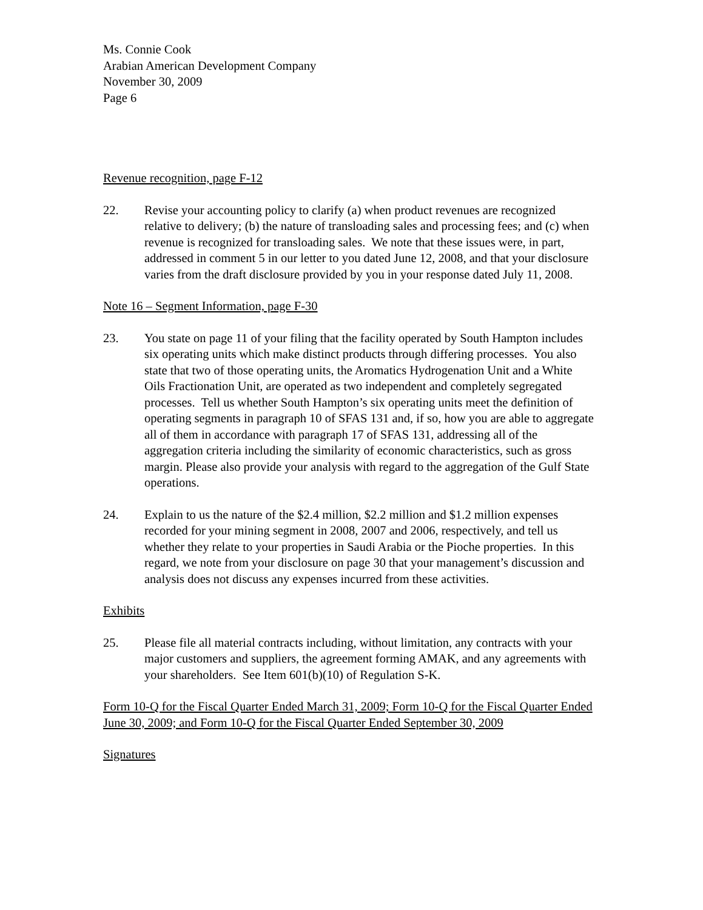Ms. Connie Cook
Arabian American Development Company
November 30, 2009
Page 6
Revenue recognition, page F-12
22. Revise your accounting policy to clarify (a) when product revenues are recognized relative to delivery; (b) the nature of transloading sales and processing fees; and (c) when revenue is recognized for transloading sales. We note that these issues were, in part, addressed in comment 5 in our letter to you dated June 12, 2008, and that your disclosure varies from the draft disclosure provided by you in your response dated July 11, 2008.
Note 16 – Segment Information, page F-30
23. You state on page 11 of your filing that the facility operated by South Hampton includes six operating units which make distinct products through differing processes. You also state that two of those operating units, the Aromatics Hydrogenation Unit and a White Oils Fractionation Unit, are operated as two independent and completely segregated processes. Tell us whether South Hampton’s six operating units meet the definition of operating segments in paragraph 10 of SFAS 131 and, if so, how you are able to aggregate all of them in accordance with paragraph 17 of SFAS 131, addressing all of the aggregation criteria including the similarity of economic characteristics, such as gross margin. Please also provide your analysis with regard to the aggregation of the Gulf State operations.
24. Explain to us the nature of the $2.4 million, $2.2 million and $1.2 million expenses recorded for your mining segment in 2008, 2007 and 2006, respectively, and tell us whether they relate to your properties in Saudi Arabia or the Pioche properties. In this regard, we note from your disclosure on page 30 that your management’s discussion and analysis does not discuss any expenses incurred from these activities.
Exhibits
25. Please file all material contracts including, without limitation, any contracts with your major customers and suppliers, the agreement forming AMAK, and any agreements with your shareholders. See Item 601(b)(10) of Regulation S-K.
Form 10-Q for the Fiscal Quarter Ended March 31, 2009; Form 10-Q for the Fiscal Quarter Ended June 30, 2009; and Form 10-Q for the Fiscal Quarter Ended September 30, 2009
Signatures